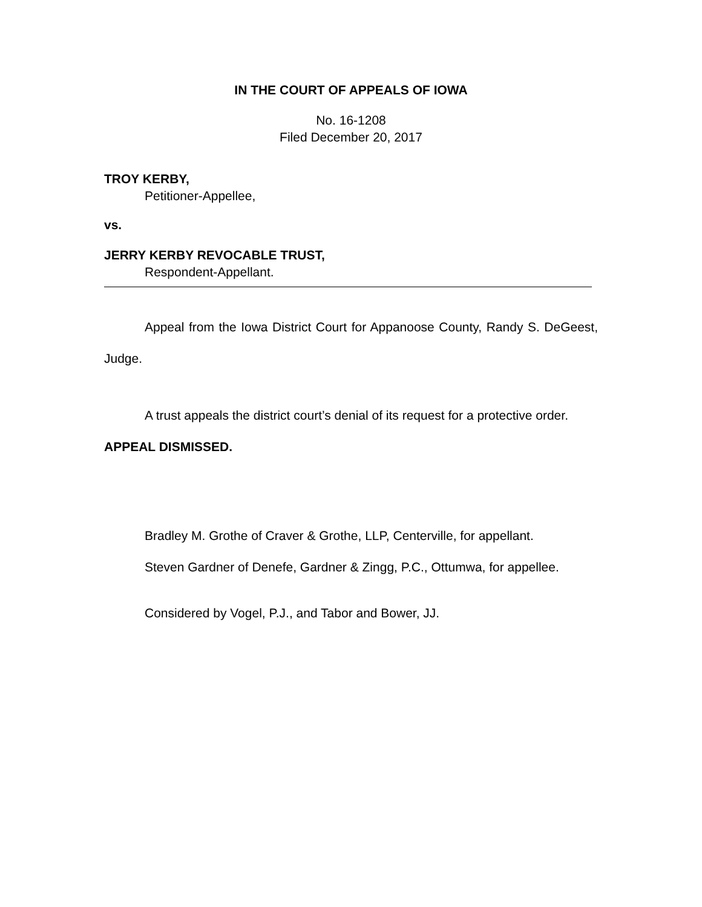IN THE COURT OF APPEALS OF IOWA
No. 16-1208
Filed December 20, 2017
TROY KERBY,
Petitioner-Appellee,
vs.
JERRY KERBY REVOCABLE TRUST,
Respondent-Appellant.
Appeal from the Iowa District Court for Appanoose County, Randy S. DeGeest, Judge.
A trust appeals the district court’s denial of its request for a protective order.
APPEAL DISMISSED.
Bradley M. Grothe of Craver & Grothe, LLP, Centerville, for appellant.
Steven Gardner of Denefe, Gardner & Zingg, P.C., Ottumwa, for appellee.
Considered by Vogel, P.J., and Tabor and Bower, JJ.